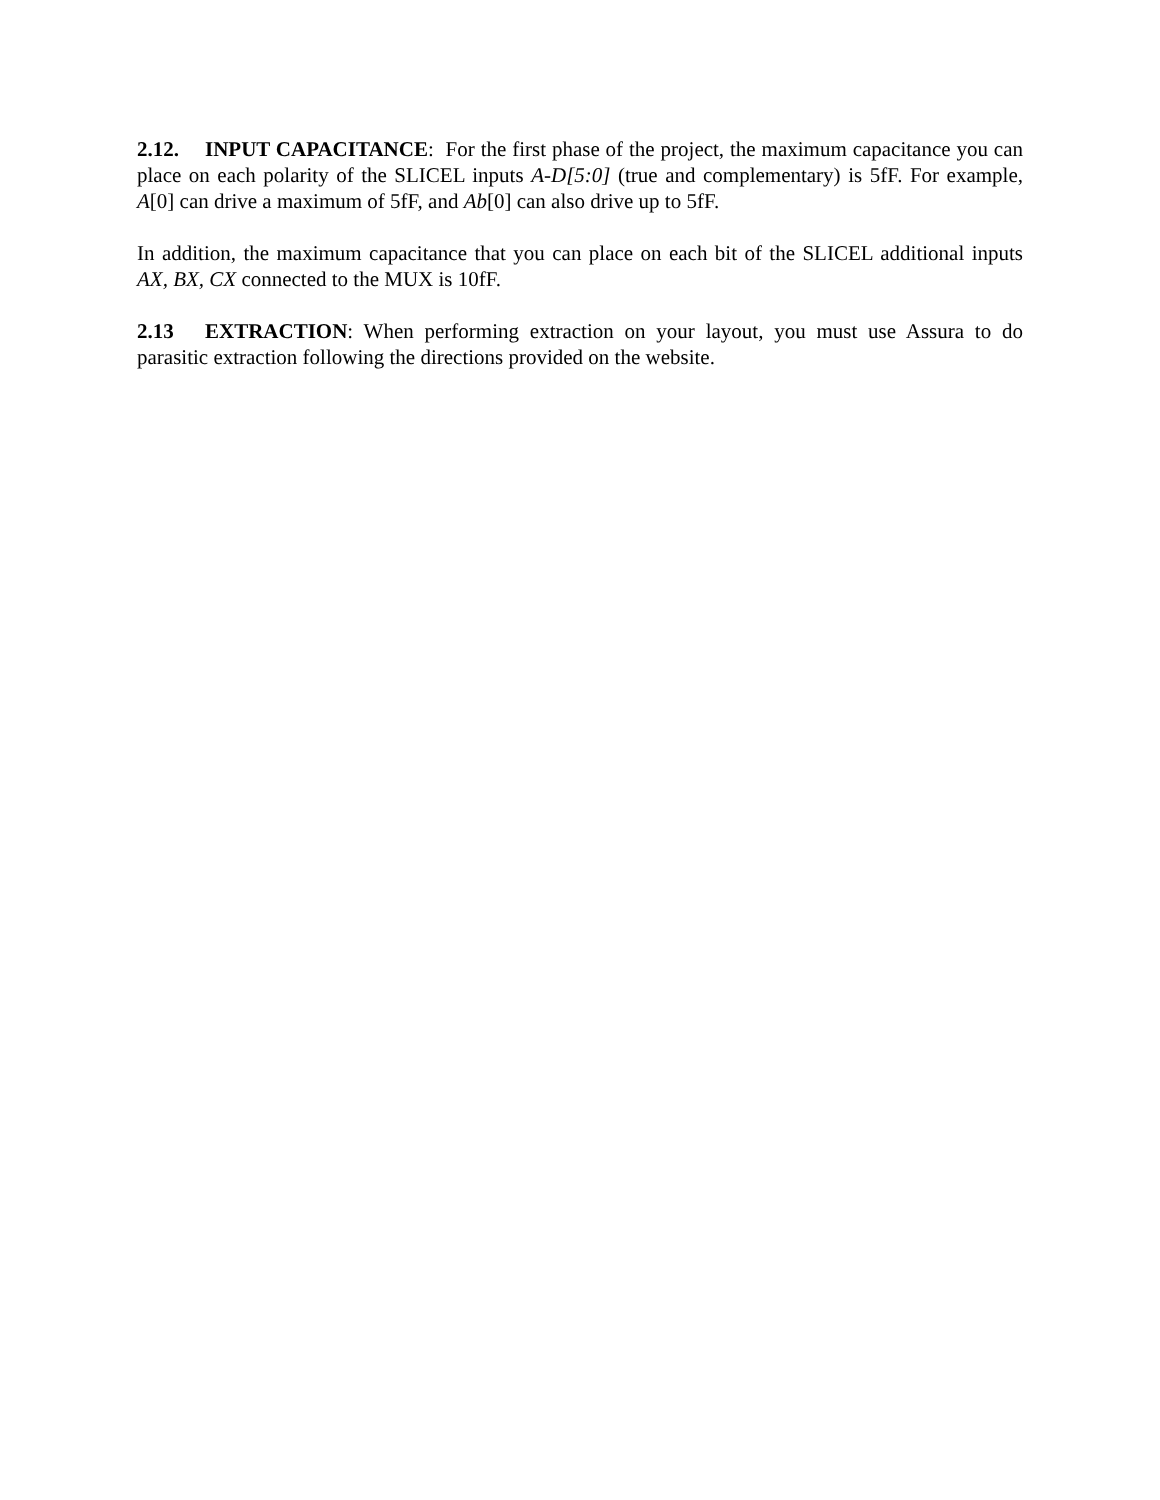2.12. INPUT CAPACITANCE: For the first phase of the project, the maximum capacitance you can place on each polarity of the SLICEL inputs A-D[5:0] (true and complementary) is 5fF. For example, A[0] can drive a maximum of 5fF, and Ab[0] can also drive up to 5fF.
In addition, the maximum capacitance that you can place on each bit of the SLICEL additional inputs AX, BX, CX connected to the MUX is 10fF.
2.13 EXTRACTION: When performing extraction on your layout, you must use Assura to do parasitic extraction following the directions provided on the website.